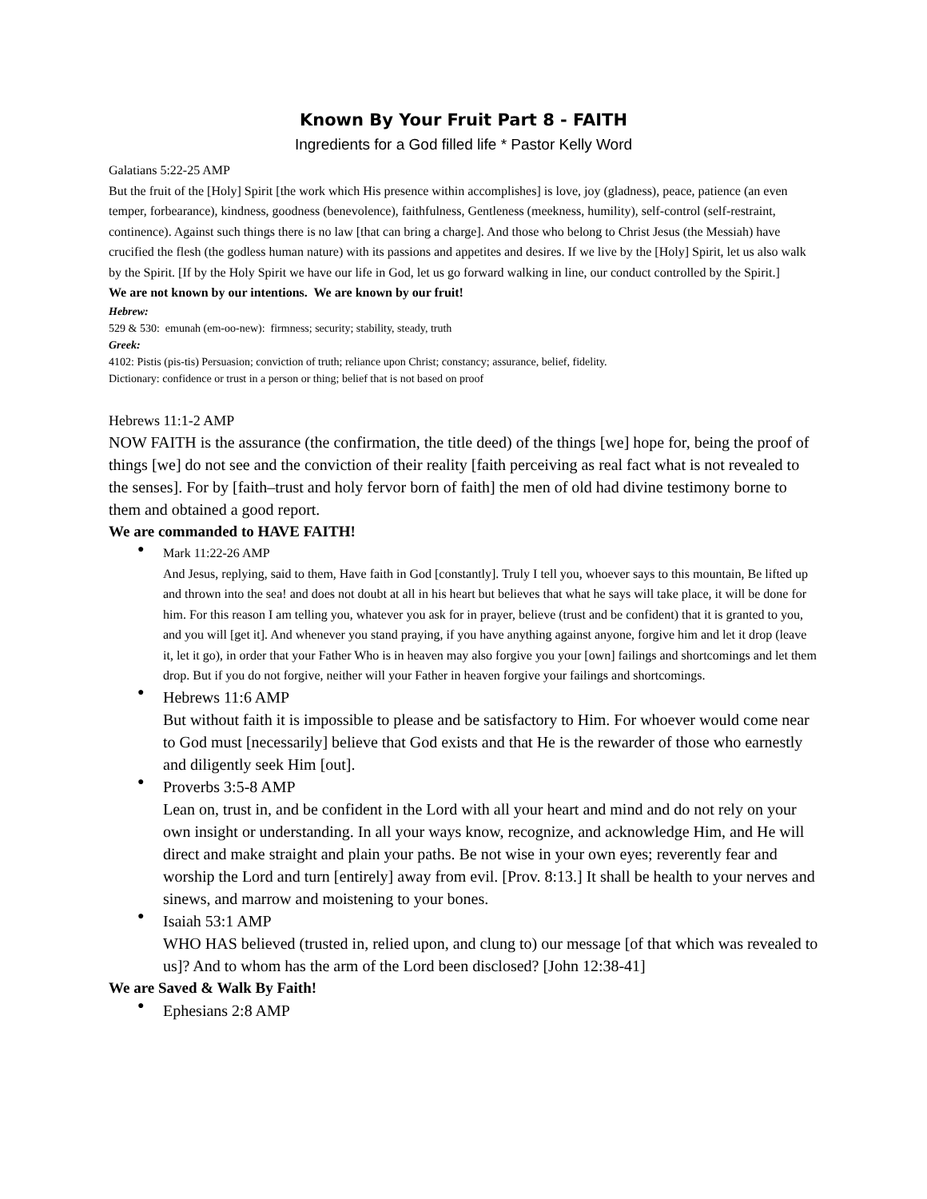Known By Your Fruit Part 8 - FAITH
Ingredients for a God filled life * Pastor Kelly Word
Galatians 5:22-25 AMP
But the fruit of the [Holy] Spirit [the work which His presence within accomplishes] is love, joy (gladness), peace, patience (an even temper, forbearance), kindness, goodness (benevolence), faithfulness, Gentleness (meekness, humility), self-control (self-restraint, continence). Against such things there is no law [that can bring a charge]. And those who belong to Christ Jesus (the Messiah) have crucified the flesh (the godless human nature) with its passions and appetites and desires. If we live by the [Holy] Spirit, let us also walk by the Spirit. [If by the Holy Spirit we have our life in God, let us go forward walking in line, our conduct controlled by the Spirit.]
We are not known by our intentions. We are known by our fruit!
Hebrew:
529 & 530: emunah (em-oo-new): firmness; security; stability, steady, truth
Greek:
4102: Pistis (pis-tis) Persuasion; conviction of truth; reliance upon Christ; constancy; assurance, belief, fidelity.
Dictionary: confidence or trust in a person or thing; belief that is not based on proof
Hebrews 11:1-2 AMP
NOW FAITH is the assurance (the confirmation, the title deed) of the things [we] hope for, being the proof of things [we] do not see and the conviction of their reality [faith perceiving as real fact what is not revealed to the senses]. For by [faith–trust and holy fervor born of faith] the men of old had divine testimony borne to them and obtained a good report.
We are commanded to HAVE FAITH!
Mark 11:22-26 AMP
And Jesus, replying, said to them, Have faith in God [constantly]. Truly I tell you, whoever says to this mountain, Be lifted up and thrown into the sea! and does not doubt at all in his heart but believes that what he says will take place, it will be done for him. For this reason I am telling you, whatever you ask for in prayer, believe (trust and be confident) that it is granted to you, and you will [get it]. And whenever you stand praying, if you have anything against anyone, forgive him and let it drop (leave it, let it go), in order that your Father Who is in heaven may also forgive you your [own] failings and shortcomings and let them drop. But if you do not forgive, neither will your Father in heaven forgive your failings and shortcomings.
Hebrews 11:6 AMP
But without faith it is impossible to please and be satisfactory to Him. For whoever would come near to God must [necessarily] believe that God exists and that He is the rewarder of those who earnestly and diligently seek Him [out].
Proverbs 3:5-8 AMP
Lean on, trust in, and be confident in the Lord with all your heart and mind and do not rely on your own insight or understanding. In all your ways know, recognize, and acknowledge Him, and He will direct and make straight and plain your paths. Be not wise in your own eyes; reverently fear and worship the Lord and turn [entirely] away from evil. [Prov. 8:13.] It shall be health to your nerves and sinews, and marrow and moistening to your bones.
Isaiah 53:1 AMP
WHO HAS believed (trusted in, relied upon, and clung to) our message [of that which was revealed to us]? And to whom has the arm of the Lord been disclosed? [John 12:38-41]
We are Saved & Walk By Faith!
Ephesians 2:8 AMP